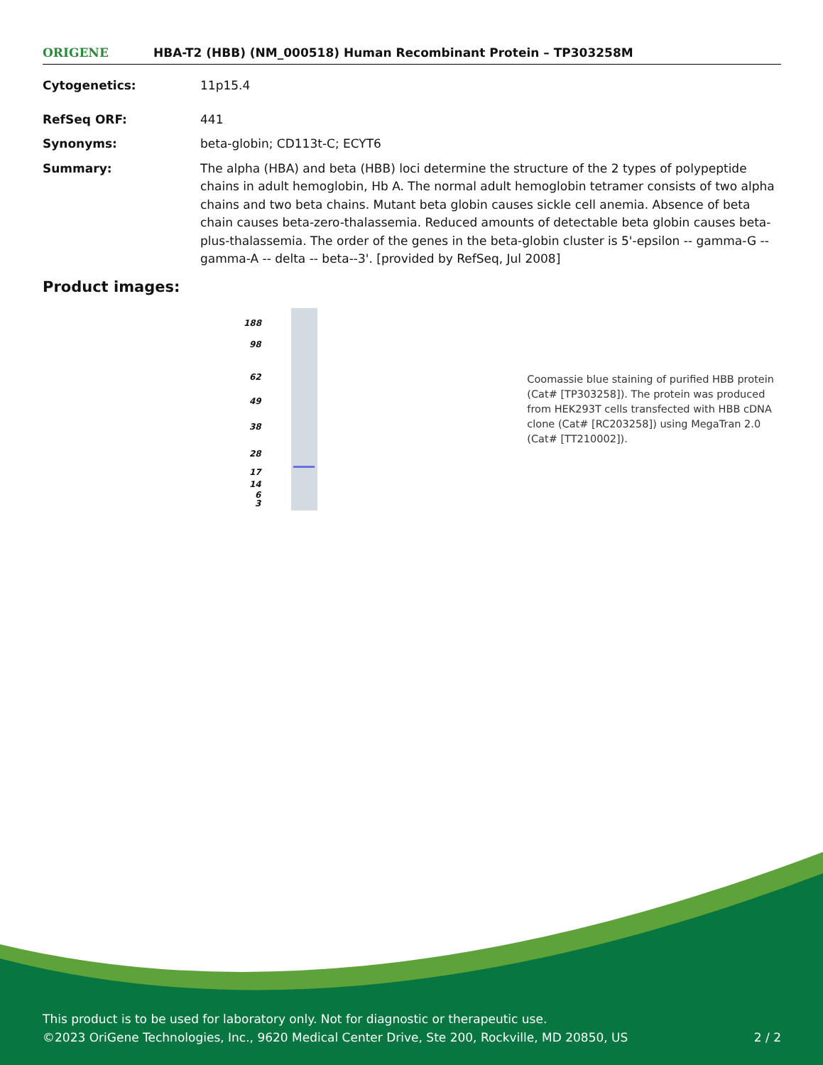ORIGENE
HBA-T2 (HBB) (NM_000518) Human Recombinant Protein – TP303258M
Cytogenetics: 11p15.4
RefSeq ORF: 441
Synonyms: beta-globin; CD113t-C; ECYT6
Summary: The alpha (HBA) and beta (HBB) loci determine the structure of the 2 types of polypeptide chains in adult hemoglobin, Hb A. The normal adult hemoglobin tetramer consists of two alpha chains and two beta chains. Mutant beta globin causes sickle cell anemia. Absence of beta chain causes beta-zero-thalassemia. Reduced amounts of detectable beta globin causes beta-plus-thalassemia. The order of the genes in the beta-globin cluster is 5'-epsilon -- gamma-G -- gamma-A -- delta -- beta--3'. [provided by RefSeq, Jul 2008]
Product images:
188
98
62
49
38
28
17
14
6
3
Coomassie blue staining of purified HBB protein (Cat# [TP303258]). The protein was produced from HEK293T cells transfected with HBB cDNA clone (Cat# [RC203258]) using MegaTran 2.0 (Cat# [TT210002]).
This product is to be used for laboratory only. Not for diagnostic or therapeutic use.
©2023 OriGene Technologies, Inc., 9620 Medical Center Drive, Ste 200, Rockville, MD 20850, US 2 / 2